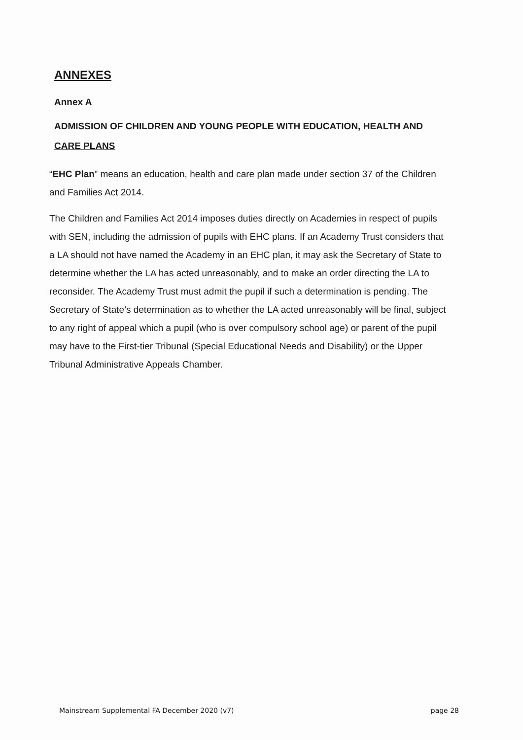ANNEXES
Annex A
ADMISSION OF CHILDREN AND YOUNG PEOPLE WITH EDUCATION, HEALTH AND CARE PLANS
“EHC Plan” means an education, health and care plan made under section 37 of the Children and Families Act 2014.
The Children and Families Act 2014 imposes duties directly on Academies in respect of pupils with SEN, including the admission of pupils with EHC plans. If an Academy Trust considers that a LA should not have named the Academy in an EHC plan, it may ask the Secretary of State to determine whether the LA has acted unreasonably, and to make an order directing the LA to reconsider. The Academy Trust must admit the pupil if such a determination is pending. The Secretary of State’s determination as to whether the LA acted unreasonably will be final, subject to any right of appeal which a pupil (who is over compulsory school age) or parent of the pupil may have to the First-tier Tribunal (Special Educational Needs and Disability) or the Upper Tribunal Administrative Appeals Chamber.
Mainstream Supplemental FA December 2020 (v7) page 28